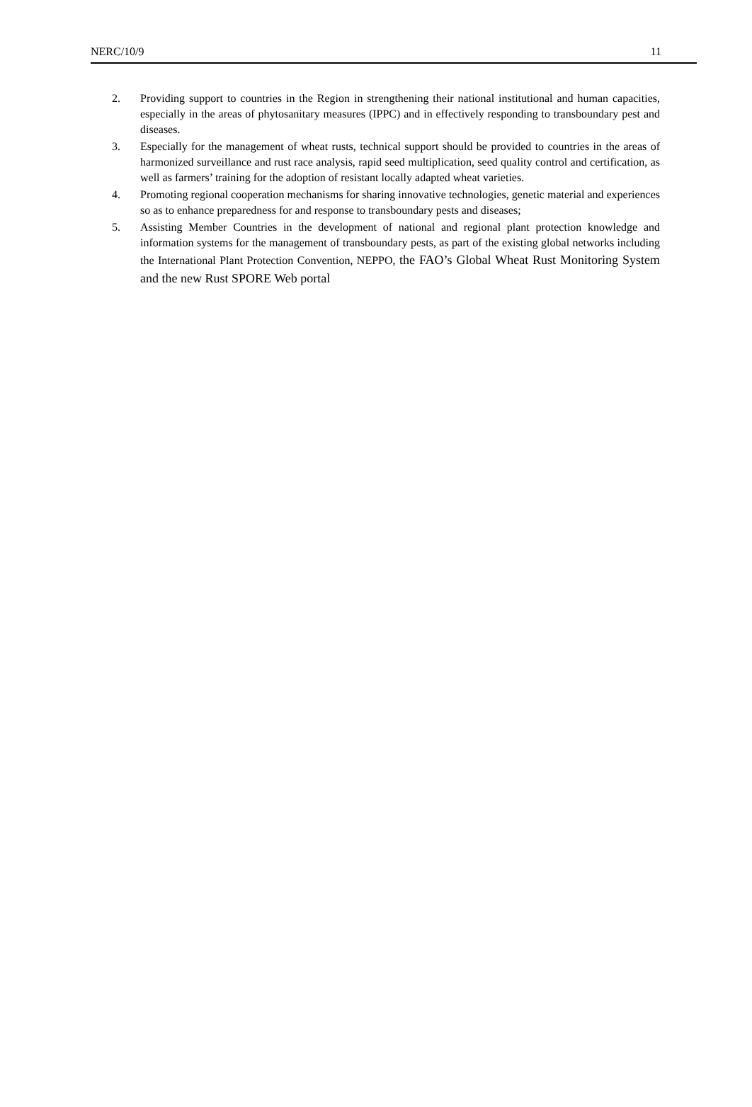NERC/10/9 11
2. Providing support to countries in the Region in strengthening their national institutional and human capacities, especially in the areas of phytosanitary measures (IPPC) and in effectively responding to transboundary pest and diseases.
3. Especially for the management of wheat rusts, technical support should be provided to countries in the areas of harmonized surveillance and rust race analysis, rapid seed multiplication, seed quality control and certification, as well as farmers’ training for the adoption of resistant locally adapted wheat varieties.
4. Promoting regional cooperation mechanisms for sharing innovative technologies, genetic material and experiences so as to enhance preparedness for and response to transboundary pests and diseases;
5. Assisting Member Countries in the development of national and regional plant protection knowledge and information systems for the management of transboundary pests, as part of the existing global networks including the International Plant Protection Convention, NEPPO, the FAO’s Global Wheat Rust Monitoring System and the new Rust SPORE Web portal